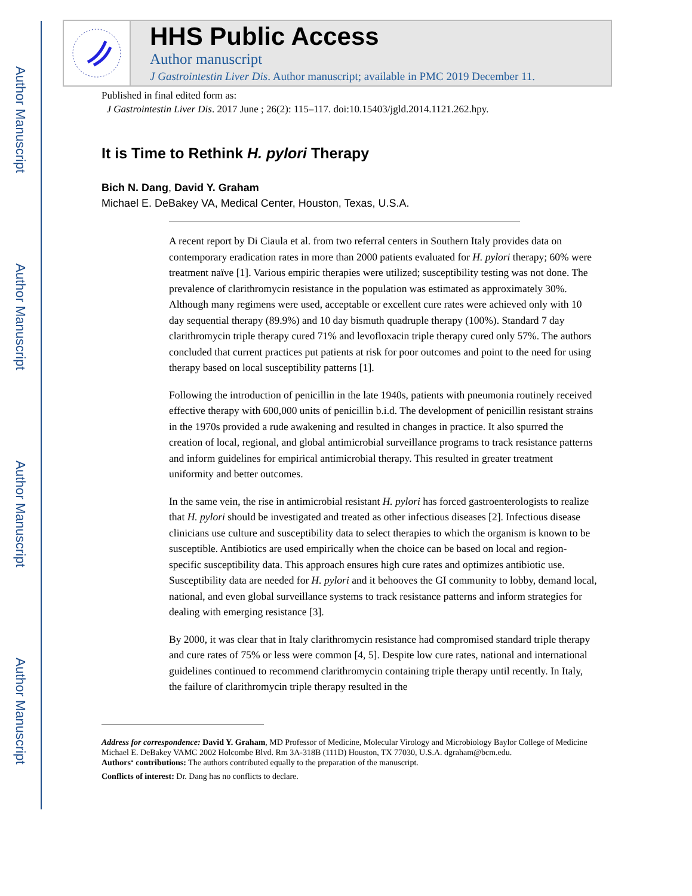Author Manuscript
Author Manuscript
Author Manuscript
Author Manuscript
HHS Public Access
Author manuscript
J Gastrointestin Liver Dis. Author manuscript; available in PMC 2019 December 11.
Published in final edited form as:
J Gastrointestin Liver Dis. 2017 June ; 26(2): 115–117. doi:10.15403/jgld.2014.1121.262.hpy.
It is Time to Rethink H. pylori Therapy
Bich N. Dang, David Y. Graham
Michael E. DeBakey VA, Medical Center, Houston, Texas, U.S.A.
A recent report by Di Ciaula et al. from two referral centers in Southern Italy provides data on contemporary eradication rates in more than 2000 patients evaluated for H. pylori therapy; 60% were treatment naïve [1]. Various empiric therapies were utilized; susceptibility testing was not done. The prevalence of clarithromycin resistance in the population was estimated as approximately 30%. Although many regimens were used, acceptable or excellent cure rates were achieved only with 10 day sequential therapy (89.9%) and 10 day bismuth quadruple therapy (100%). Standard 7 day clarithromycin triple therapy cured 71% and levofloxacin triple therapy cured only 57%. The authors concluded that current practices put patients at risk for poor outcomes and point to the need for using therapy based on local susceptibility patterns [1].
Following the introduction of penicillin in the late 1940s, patients with pneumonia routinely received effective therapy with 600,000 units of penicillin b.i.d. The development of penicillin resistant strains in the 1970s provided a rude awakening and resulted in changes in practice. It also spurred the creation of local, regional, and global antimicrobial surveillance programs to track resistance patterns and inform guidelines for empirical antimicrobial therapy. This resulted in greater treatment uniformity and better outcomes.
In the same vein, the rise in antimicrobial resistant H. pylori has forced gastroenterologists to realize that H. pylori should be investigated and treated as other infectious diseases [2]. Infectious disease clinicians use culture and susceptibility data to select therapies to which the organism is known to be susceptible. Antibiotics are used empirically when the choice can be based on local and region-specific susceptibility data. This approach ensures high cure rates and optimizes antibiotic use. Susceptibility data are needed for H. pylori and it behooves the GI community to lobby, demand local, national, and even global surveillance systems to track resistance patterns and inform strategies for dealing with emerging resistance [3].
By 2000, it was clear that in Italy clarithromycin resistance had compromised standard triple therapy and cure rates of 75% or less were common [4, 5]. Despite low cure rates, national and international guidelines continued to recommend clarithromycin containing triple therapy until recently. In Italy, the failure of clarithromycin triple therapy resulted in the
Address for correspondence: David Y. Graham, MD Professor of Medicine, Molecular Virology and Microbiology Baylor College of Medicine Michael E. DeBakey VAMC 2002 Holcombe Blvd. Rm 3A-318B (111D) Houston, TX 77030, U.S.A. dgraham@bcm.edu.
Authors‘ contributions: The authors contributed equally to the preparation of the manuscript.
Conflicts of interest: Dr. Dang has no conflicts to declare.